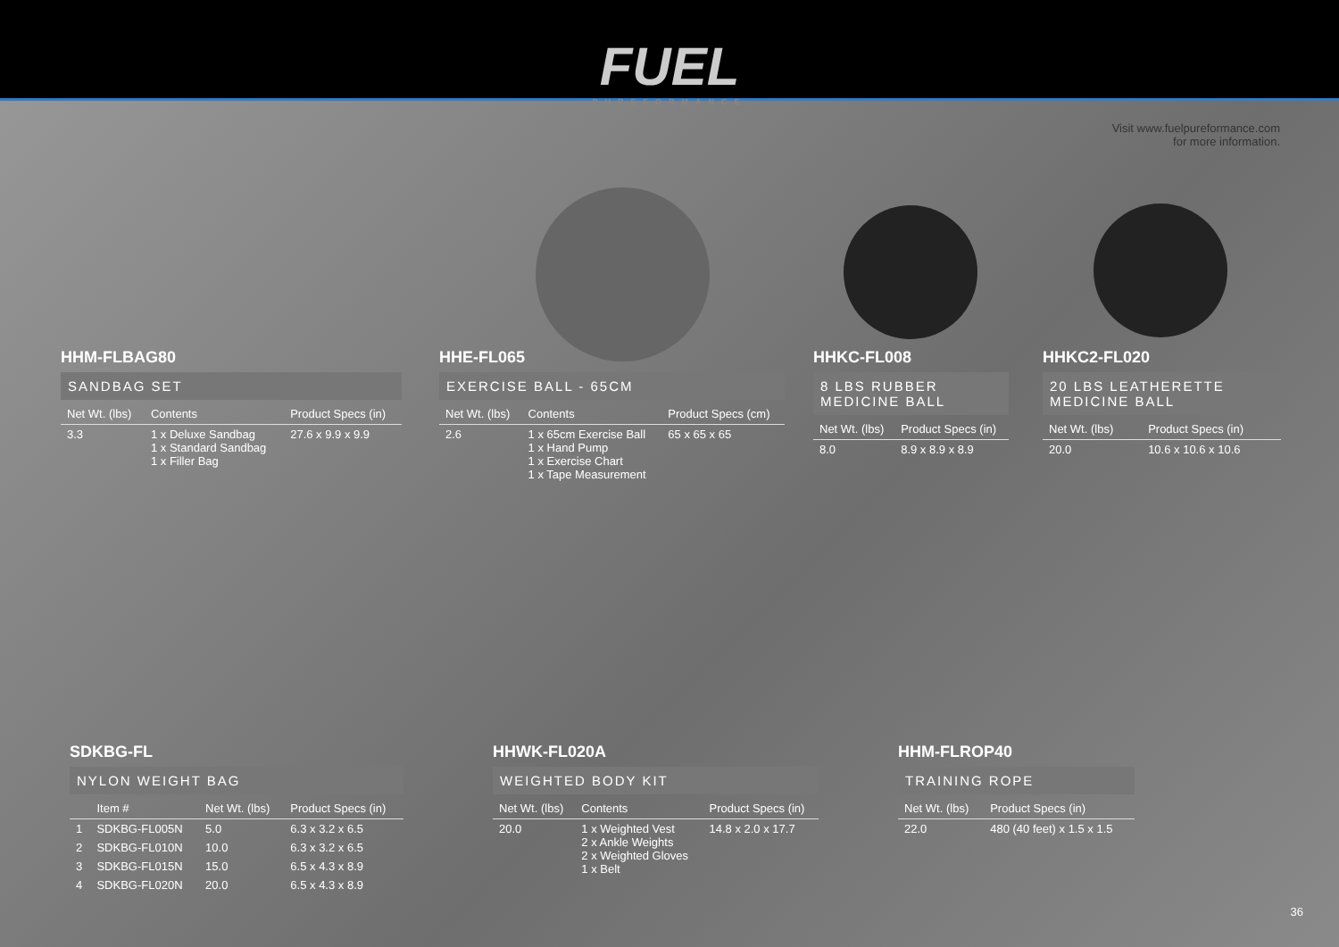FUEL PUREFORMANCE
Visit www.fuelpureformance.com
for more information.
HHM-FLBAG80
SANDBAG SET
| Net Wt. (lbs) | Contents | Product Specs (in) |
| --- | --- | --- |
| 3.3 | 1 x Deluxe Sandbag 1 x Standard Sandbag 1 x Filler Bag | 27.6 x 9.9 x 9.9 |
HHE-FL065
EXERCISE BALL - 65CM
| Net Wt. (lbs) | Contents | Product Specs (cm) |
| --- | --- | --- |
| 2.6 | 1 x 65cm Exercise Ball 1 x Hand Pump 1 x Exercise Chart 1 x Tape Measurement | 65 x 65 x 65 |
HHKC-FL008
8 LBS RUBBER MEDICINE BALL
| Net Wt. (lbs) | Product Specs (in) |
| --- | --- |
| 8.0 | 8.9 x 8.9 x 8.9 |
HHKC2-FL020
20 LBS LEATHERETTE MEDICINE BALL
| Net Wt. (lbs) | Product Specs (in) |
| --- | --- |
| 20.0 | 10.6 x 10.6 x 10.6 |
SDKBG-FL
NYLON WEIGHT BAG
| | Item # | Net Wt. (lbs) | Product Specs (in) |
| --- | --- | --- | --- |
| 1 | SDKBG-FL005N | 5.0 | 6.3 x 3.2 x 6.5 |
| 2 | SDKBG-FL010N | 10.0 | 6.3 x 3.2 x 6.5 |
| 3 | SDKBG-FL015N | 15.0 | 6.5 x 4.3 x 8.9 |
| 4 | SDKBG-FL020N | 20.0 | 6.5 x 4.3 x 8.9 |
HHWK-FL020A
WEIGHTED BODY KIT
| Net Wt. (lbs) | Contents | Product Specs (in) |
| --- | --- | --- |
| 20.0 | 1 x Weighted Vest 2 x Ankle Weights 2 x Weighted Gloves 1 x Belt | 14.8 x 2.0 x 17.7 |
HHM-FLROP40
TRAINING ROPE
| Net Wt. (lbs) | Product Specs (in) |
| --- | --- |
| 22.0 | 480 (40 feet) x 1.5 x 1.5 |
36